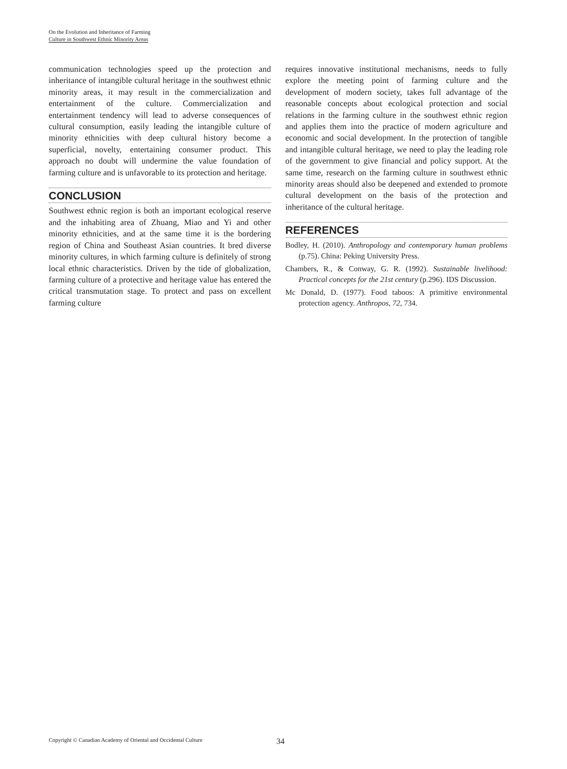On the Evolution and Inheritance of Farming
Culture in Southwest Ethnic Minority Areas
communication technologies speed up the protection and inheritance of intangible cultural heritage in the southwest ethnic minority areas, it may result in the commercialization and entertainment of the culture. Commercialization and entertainment tendency will lead to adverse consequences of cultural consumption, easily leading the intangible culture of minority ethnicities with deep cultural history become a superficial, novelty, entertaining consumer product. This approach no doubt will undermine the value foundation of farming culture and is unfavorable to its protection and heritage.
CONCLUSION
Southwest ethnic region is both an important ecological reserve and the inhabiting area of Zhuang, Miao and Yi and other minority ethnicities, and at the same time it is the bordering region of China and Southeast Asian countries. It bred diverse minority cultures, in which farming culture is definitely of strong local ethnic characteristics. Driven by the tide of globalization, farming culture of a protective and heritage value has entered the critical transmutation stage. To protect and pass on excellent farming culture
requires innovative institutional mechanisms, needs to fully explore the meeting point of farming culture and the development of modern society, takes full advantage of the reasonable concepts about ecological protection and social relations in the farming culture in the southwest ethnic region and applies them into the practice of modern agriculture and economic and social development. In the protection of tangible and intangible cultural heritage, we need to play the leading role of the government to give financial and policy support. At the same time, research on the farming culture in southwest ethnic minority areas should also be deepened and extended to promote cultural development on the basis of the protection and inheritance of the cultural heritage.
REFERENCES
Bodley, H. (2010). Anthropology and contemporary human problems (p.75). China: Peking University Press.
Chambers, R., & Conway, G. R. (1992). Sustainable livelihood: Practical concepts for the 21st century (p.296). IDS Discussion.
Mc Donald, D. (1977). Food taboos: A primitive environmental protection agency. Anthropos, 72, 734.
Copyright © Canadian Academy of Oriental and Occidental Culture 34